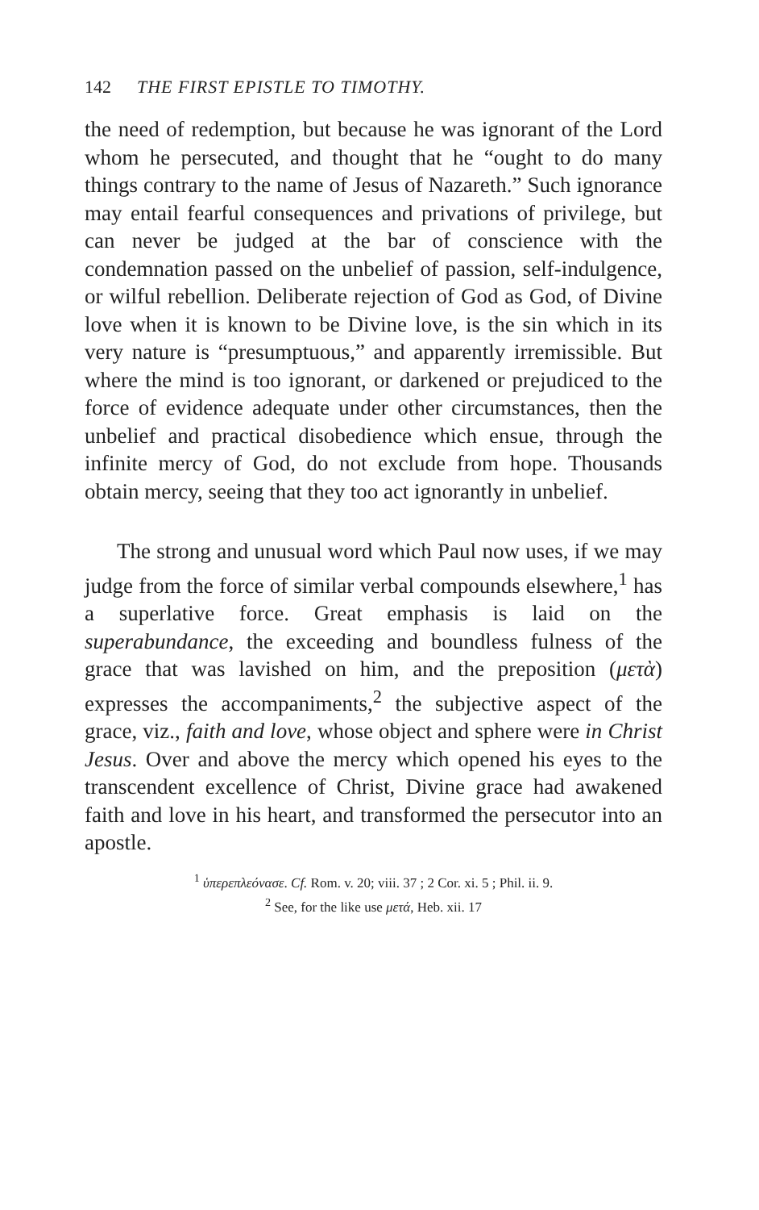142 THE FIRST EPISTLE TO TIMOTHY.
the need of redemption, but because he was ignorant of the Lord whom he persecuted, and thought that he “ought to do many things contrary to the name of Jesus of Nazareth.” Such ignorance may entail fearful consequences and privations of privilege, but can never be judged at the bar of conscience with the condemnation passed on the unbelief of passion, self-indulgence, or wilful rebellion. Deliberate rejection of God as God, of Divine love when it is known to be Divine love, is the sin which in its very nature is “presumptuous,” and apparently irremissible. But where the mind is too ignorant, or darkened or prejudiced to the force of evidence adequate under other circumstances, then the unbelief and practical disobedience which ensue, through the infinite mercy of God, do not exclude from hope. Thousands obtain mercy, seeing that they too act ignorantly in unbelief.
The strong and unusual word which Paul now uses, if we may judge from the force of similar verbal compounds elsewhere,<sup>1</sup> has a superlative force. Great emphasis is laid on the superabundance, the exceeding and boundless fulness of the grace that was lavished on him, and the preposition (μετὰ) expresses the accompaniments,<sup>2</sup> the subjective aspect of the grace, viz., faith and love, whose object and sphere were in Christ Jesus. Over and above the mercy which opened his eyes to the transcendent excellence of Christ, Divine grace had awakened faith and love in his heart, and transformed the persecutor into an apostle.
<sup>1</sup> ὑπερεπλεόνασε. Cf. Rom. v. 20; viii. 37 ; 2 Cor. xi. 5 ; Phil. ii. 9.
<sup>2</sup> See, for the like use μετά, Heb. xii. 17